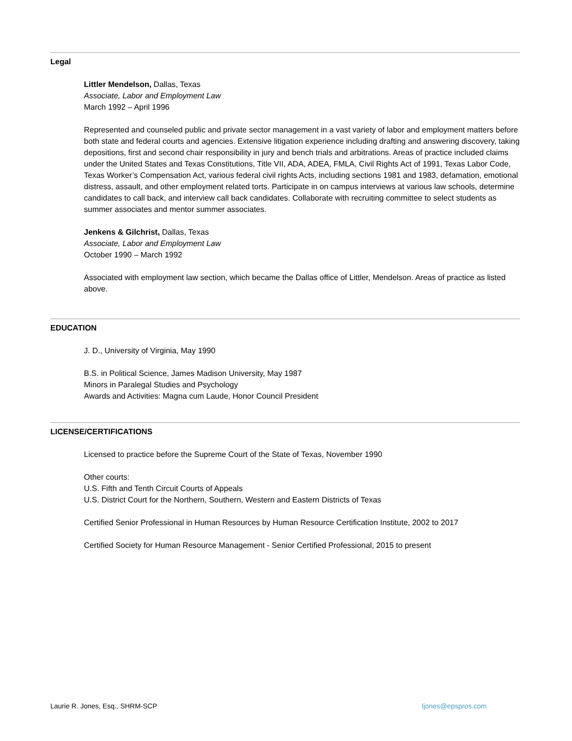Legal
Littler Mendelson, Dallas, Texas
Associate, Labor and Employment Law
March 1992 – April 1996
Represented and counseled public and private sector management in a vast variety of labor and employment matters before both state and federal courts and agencies. Extensive litigation experience including drafting and answering discovery, taking depositions, first and second chair responsibility in jury and bench trials and arbitrations. Areas of practice included claims under the United States and Texas Constitutions, Title VII, ADA, ADEA, FMLA, Civil Rights Act of 1991, Texas Labor Code, Texas Worker’s Compensation Act, various federal civil rights Acts, including sections 1981 and 1983, defamation, emotional distress, assault, and other employment related torts. Participate in on campus interviews at various law schools, determine candidates to call back, and interview call back candidates. Collaborate with recruiting committee to select students as summer associates and mentor summer associates.
Jenkens & Gilchrist, Dallas, Texas
Associate, Labor and Employment Law
October 1990 – March 1992
Associated with employment law section, which became the Dallas office of Littler, Mendelson. Areas of practice as listed above.
EDUCATION
J. D., University of Virginia, May 1990
B.S. in Political Science, James Madison University, May 1987
Minors in Paralegal Studies and Psychology
Awards and Activities: Magna cum Laude, Honor Council President
LICENSE/CERTIFICATIONS
Licensed to practice before the Supreme Court of the State of Texas, November 1990
Other courts:
U.S. Fifth and Tenth Circuit Courts of Appeals
U.S. District Court for the Northern, Southern, Western and Eastern Districts of Texas
Certified Senior Professional in Human Resources by Human Resource Certification Institute, 2002 to 2017
Certified Society for Human Resource Management - Senior Certified Professional, 2015 to present
Laurie R. Jones, Esq., SHRM-SCP ljones@epspros.com